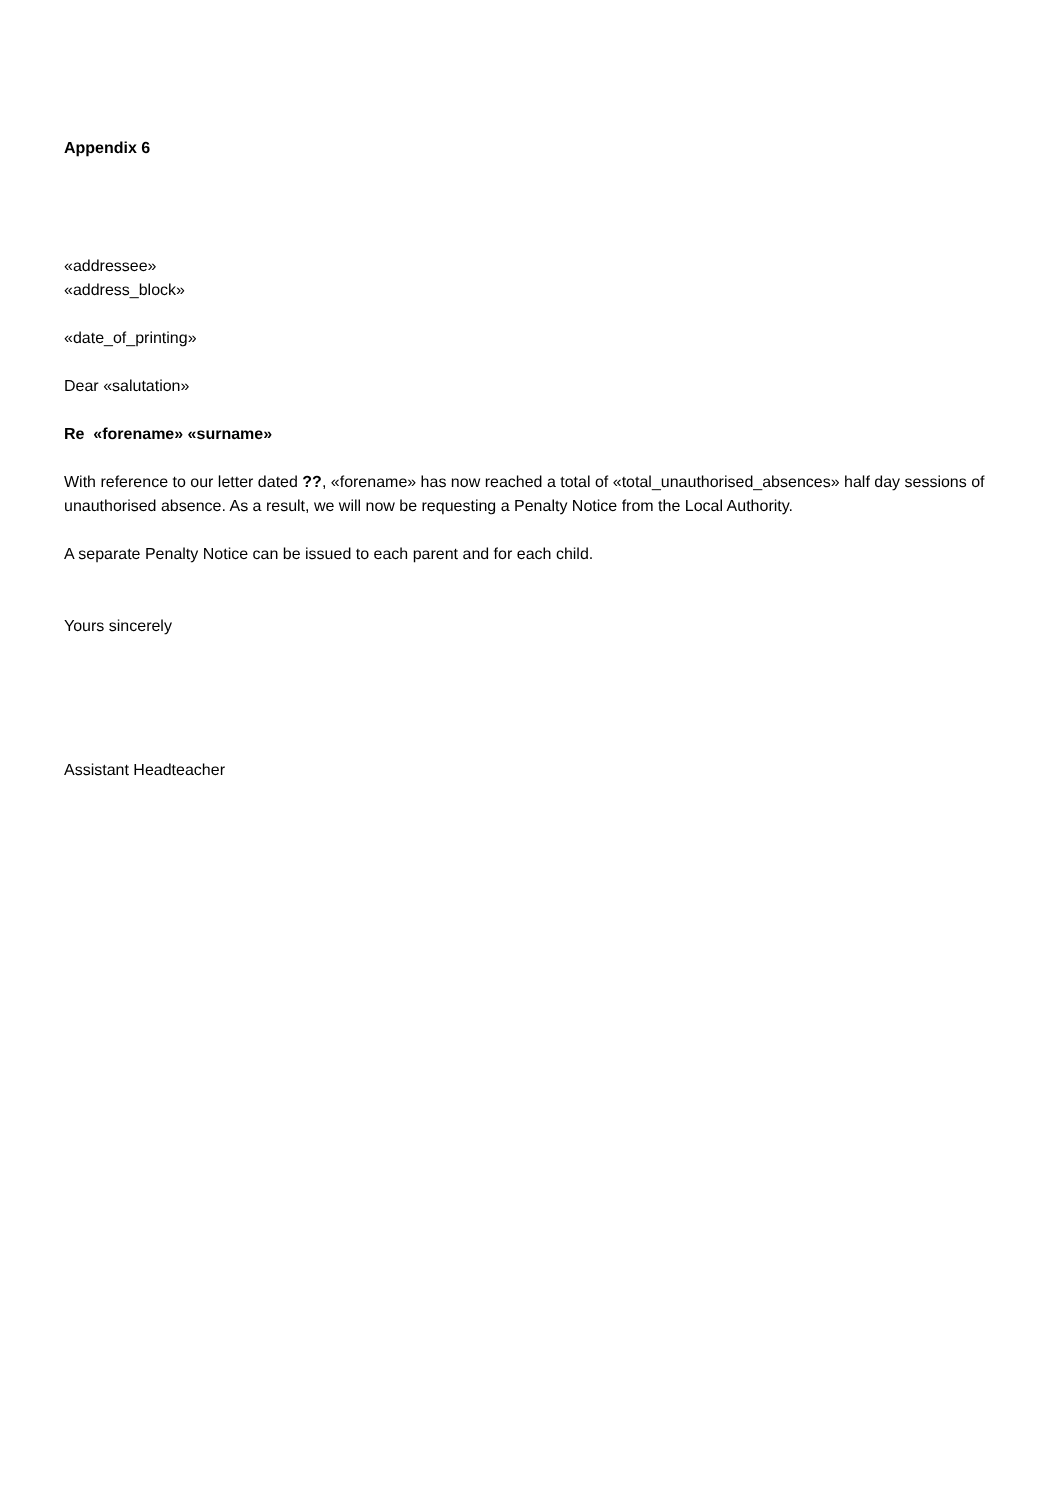Appendix 6
«addressee»
«address_block»
«date_of_printing»
Dear «salutation»
Re «forename» «surname»
With reference to our letter dated ??, «forename» has now reached a total of «total_unauthorised_absences» half day sessions of unauthorised absence. As a result, we will now be requesting a Penalty Notice from the Local Authority.
A separate Penalty Notice can be issued to each parent and for each child.
Yours sincerely
Assistant Headteacher